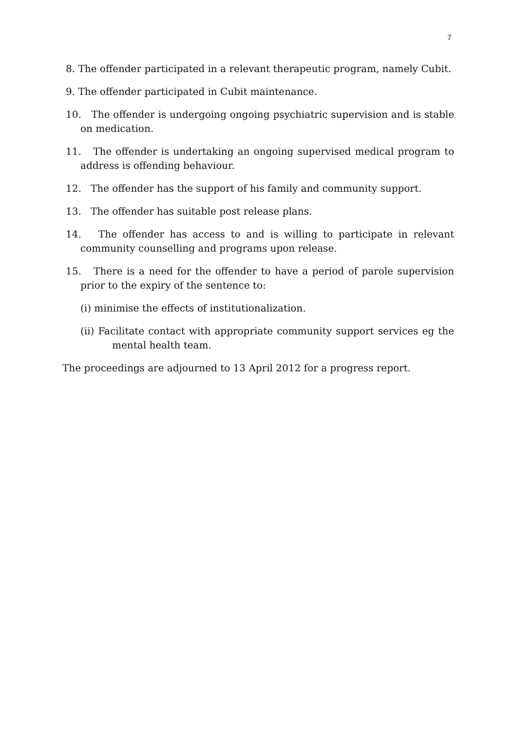7
8. The offender participated in a relevant therapeutic program, namely Cubit.
9. The offender participated in Cubit maintenance.
10. The offender is undergoing ongoing psychiatric supervision and is stable on medication.
11. The offender is undertaking an ongoing supervised medical program to address is offending behaviour.
12. The offender has the support of his family and community support.
13. The offender has suitable post release plans.
14. The offender has access to and is willing to participate in relevant community counselling and programs upon release.
15. There is a need for the offender to have a period of parole supervision prior to the expiry of the sentence to:
(i) minimise the effects of institutionalization.
(ii) Facilitate contact with appropriate community support services eg the mental health team.
The proceedings are adjourned to 13 April 2012 for a progress report.